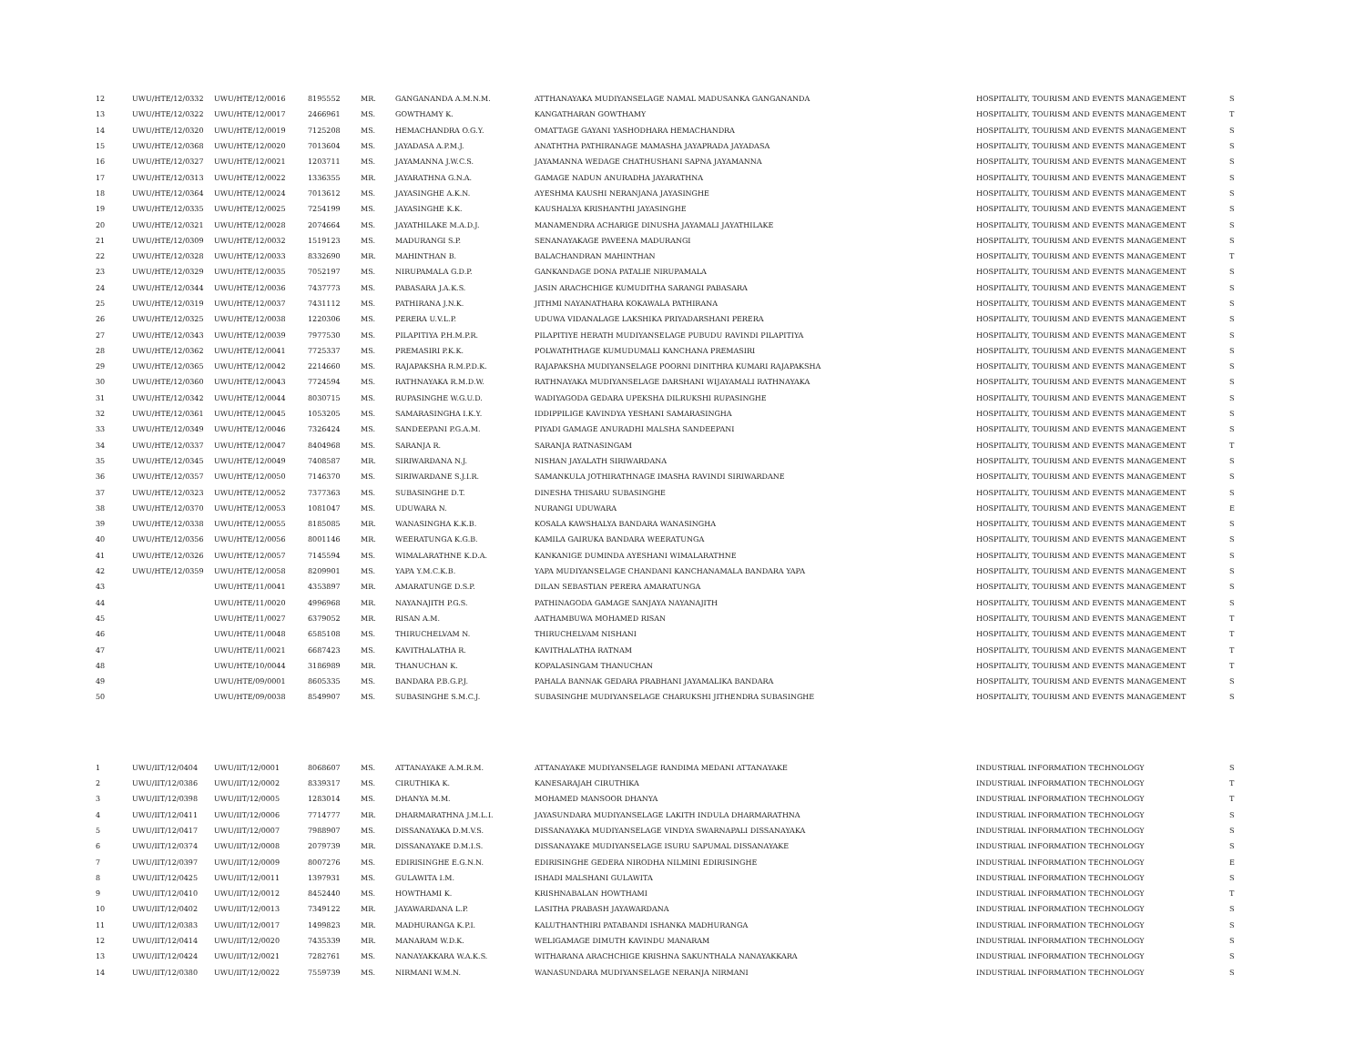| 12 | UWU/HTE/12/0332 | UWU/HTE/12/0016 | 8195552 | MR. | GANGANANDA A.M.N.M. | ATTHANAYAKA MUDIYANSELAGE NAMAL MADUSANKA GANGANANDA | HOSPITALITY, TOURISM AND EVENTS MANAGEMENT | S |
| 13 | UWU/HTE/12/0322 | UWU/HTE/12/0017 | 2466961 | MS. | GOWTHAMY K. | KANGATHARAN GOWTHAMY | HOSPITALITY, TOURISM AND EVENTS MANAGEMENT | T |
| 14 | UWU/HTE/12/0320 | UWU/HTE/12/0019 | 7125208 | MS. | HEMACHANDRA O.G.Y. | OMATTAGE GAYANI YASHODHARA HEMACHANDRA | HOSPITALITY, TOURISM AND EVENTS MANAGEMENT | S |
| 15 | UWU/HTE/12/0368 | UWU/HTE/12/0020 | 7013604 | MS. | JAYADASA A.P.M.J. | ANATHTHA PATHIRANAGE MAMASHA JAYAPRADA JAYADASA | HOSPITALITY, TOURISM AND EVENTS MANAGEMENT | S |
| 16 | UWU/HTE/12/0327 | UWU/HTE/12/0021 | 1203711 | MS. | JAYAMANNA J.W.C.S. | JAYAMANNA WEDAGE CHATHUSHANI SAPNA JAYAMANNA | HOSPITALITY, TOURISM AND EVENTS MANAGEMENT | S |
| 17 | UWU/HTE/12/0313 | UWU/HTE/12/0022 | 1336355 | MR. | JAYARATHNA G.N.A. | GAMAGE NADUN ANURADHA JAYARATHNA | HOSPITALITY, TOURISM AND EVENTS MANAGEMENT | S |
| 18 | UWU/HTE/12/0364 | UWU/HTE/12/0024 | 7013612 | MS. | JAYASINGHE A.K.N. | AYESHMA KAUSHI NERANJANA JAYASINGHE | HOSPITALITY, TOURISM AND EVENTS MANAGEMENT | S |
| 19 | UWU/HTE/12/0335 | UWU/HTE/12/0025 | 7254199 | MS. | JAYASINGHE K.K. | KAUSHALYA KRISHANTHI JAYASINGHE | HOSPITALITY, TOURISM AND EVENTS MANAGEMENT | S |
| 20 | UWU/HTE/12/0321 | UWU/HTE/12/0028 | 2074664 | MS. | JAYATHILAKE M.A.D.J. | MANAMENDRA ACHARIGE DINUSHA JAYAMALI JAYATHILAKE | HOSPITALITY, TOURISM AND EVENTS MANAGEMENT | S |
| 21 | UWU/HTE/12/0309 | UWU/HTE/12/0032 | 1519123 | MS. | MADURANGI S.P. | SENANAYAKAGE PAVEENA MADURANGI | HOSPITALITY, TOURISM AND EVENTS MANAGEMENT | S |
| 22 | UWU/HTE/12/0328 | UWU/HTE/12/0033 | 8332690 | MR. | MAHINTHAN B. | BALACHANDRAN MAHINTHAN | HOSPITALITY, TOURISM AND EVENTS MANAGEMENT | T |
| 23 | UWU/HTE/12/0329 | UWU/HTE/12/0035 | 7052197 | MS. | NIRUPAMALA G.D.P. | GANKANDAGE DONA PATALIE NIRUPAMALA | HOSPITALITY, TOURISM AND EVENTS MANAGEMENT | S |
| 24 | UWU/HTE/12/0344 | UWU/HTE/12/0036 | 7437773 | MS. | PABASARA J.A.K.S. | JASIN ARACHCHIGE KUMUDITHA SARANGI PABASARA | HOSPITALITY, TOURISM AND EVENTS MANAGEMENT | S |
| 25 | UWU/HTE/12/0319 | UWU/HTE/12/0037 | 7431112 | MS. | PATHIRANA J.N.K. | JITHMI NAYANATHARA KOKAWALA PATHIRANA | HOSPITALITY, TOURISM AND EVENTS MANAGEMENT | S |
| 26 | UWU/HTE/12/0325 | UWU/HTE/12/0038 | 1220306 | MS. | PERERA U.V.L.P. | UDUWA VIDANALAGE LAKSHIKA PRIYADARSHANI PERERA | HOSPITALITY, TOURISM AND EVENTS MANAGEMENT | S |
| 27 | UWU/HTE/12/0343 | UWU/HTE/12/0039 | 7977530 | MS. | PILAPITIYA P.H.M.P.R. | PILAPITIYE HERATH MUDIYANSELAGE PUBUDU RAVINDI PILAPITIYA | HOSPITALITY, TOURISM AND EVENTS MANAGEMENT | S |
| 28 | UWU/HTE/12/0362 | UWU/HTE/12/0041 | 7725337 | MS. | PREMASIRI P.K.K. | POLWATHTHAGE KUMUDUMALI KANCHANA PREMASIRI | HOSPITALITY, TOURISM AND EVENTS MANAGEMENT | S |
| 29 | UWU/HTE/12/0365 | UWU/HTE/12/0042 | 2214660 | MS. | RAJAPAKSHA R.M.P.D.K. | RAJAPAKSHA MUDIYANSELAGE POORNI DINITHRA KUMARI RAJAPAKSHA | HOSPITALITY, TOURISM AND EVENTS MANAGEMENT | S |
| 30 | UWU/HTE/12/0360 | UWU/HTE/12/0043 | 7724594 | MS. | RATHNAYAKA R.M.D.W. | RATHNAYAKA MUDIYANSELAGE DARSHANI WIJAYAMALI RATHNAYAKA | HOSPITALITY, TOURISM AND EVENTS MANAGEMENT | S |
| 31 | UWU/HTE/12/0342 | UWU/HTE/12/0044 | 8030715 | MS. | RUPASINGHE W.G.U.D. | WADIYAGODA GEDARA UPEKSHA DILRUKSHI RUPASINGHE | HOSPITALITY, TOURISM AND EVENTS MANAGEMENT | S |
| 32 | UWU/HTE/12/0361 | UWU/HTE/12/0045 | 1053205 | MS. | SAMARASINGHA I.K.Y. | IDDIPPILIGE KAVINDYA YESHANI SAMARASINGHA | HOSPITALITY, TOURISM AND EVENTS MANAGEMENT | S |
| 33 | UWU/HTE/12/0349 | UWU/HTE/12/0046 | 7326424 | MS. | SANDEEPANI P.G.A.M. | PIYADI GAMAGE ANURADHI MALSHA SANDEEPANI | HOSPITALITY, TOURISM AND EVENTS MANAGEMENT | S |
| 34 | UWU/HTE/12/0337 | UWU/HTE/12/0047 | 8404968 | MS. | SARANJA R. | SARANJA RATNASINGAM | HOSPITALITY, TOURISM AND EVENTS MANAGEMENT | T |
| 35 | UWU/HTE/12/0345 | UWU/HTE/12/0049 | 7408587 | MR. | SIRIWARDANA N.J. | NISHAN JAYALATH SIRIWARDANA | HOSPITALITY, TOURISM AND EVENTS MANAGEMENT | S |
| 36 | UWU/HTE/12/0357 | UWU/HTE/12/0050 | 7146370 | MS. | SIRIWARDANE S.J.I.R. | SAMANKULA JOTHIRATHNAGE IMASHA RAVINDI SIRIWARDANE | HOSPITALITY, TOURISM AND EVENTS MANAGEMENT | S |
| 37 | UWU/HTE/12/0323 | UWU/HTE/12/0052 | 7377363 | MS. | SUBASINGHE D.T. | DINESHA THISARU SUBASINGHE | HOSPITALITY, TOURISM AND EVENTS MANAGEMENT | S |
| 38 | UWU/HTE/12/0370 | UWU/HTE/12/0053 | 1081047 | MS. | UDUWARA N. | NURANGI UDUWARA | HOSPITALITY, TOURISM AND EVENTS MANAGEMENT | E |
| 39 | UWU/HTE/12/0338 | UWU/HTE/12/0055 | 8185085 | MR. | WANASINGHA K.K.B. | KOSALA KAWSHALYA BANDARA WANASINGHA | HOSPITALITY, TOURISM AND EVENTS MANAGEMENT | S |
| 40 | UWU/HTE/12/0356 | UWU/HTE/12/0056 | 8001146 | MR. | WEERATUNGA K.G.B. | KAMILA GAIRUKA BANDARA WEERATUNGA | HOSPITALITY, TOURISM AND EVENTS MANAGEMENT | S |
| 41 | UWU/HTE/12/0326 | UWU/HTE/12/0057 | 7145594 | MS. | WIMALARATHNE K.D.A. | KANKANIGE DUMINDA AYESHANI WIMALARATHNE | HOSPITALITY, TOURISM AND EVENTS MANAGEMENT | S |
| 42 | UWU/HTE/12/0359 | UWU/HTE/12/0058 | 8209901 | MS. | YAPA Y.M.C.K.B. | YAPA MUDIYANSELAGE CHANDANI KANCHANAMALA BANDARA YAPA | HOSPITALITY, TOURISM AND EVENTS MANAGEMENT | S |
| 43 | | UWU/HTE/11/0041 | 4353897 | MR. | AMARATUNGE D.S.P. | DILAN SEBASTIAN PERERA AMARATUNGA | HOSPITALITY, TOURISM AND EVENTS MANAGEMENT | S |
| 44 | | UWU/HTE/11/0020 | 4996968 | MR. | NAYANAJITH P.G.S. | PATHINAGODA GAMAGE SANJAYA NAYANAJITH | HOSPITALITY, TOURISM AND EVENTS MANAGEMENT | S |
| 45 | | UWU/HTE/11/0027 | 6379052 | MR. | RISAN A.M. | AATHAMBUWA MOHAMED RISAN | HOSPITALITY, TOURISM AND EVENTS MANAGEMENT | T |
| 46 | | UWU/HTE/11/0048 | 6585108 | MS. | THIRUCHELVAM N. | THIRUCHELVAM NISHANI | HOSPITALITY, TOURISM AND EVENTS MANAGEMENT | T |
| 47 | | UWU/HTE/11/0021 | 6687423 | MS. | KAVITHALATHA R. | KAVITHALATHA RATNAM | HOSPITALITY, TOURISM AND EVENTS MANAGEMENT | T |
| 48 | | UWU/HTE/10/0044 | 3186989 | MR. | THANUCHAN K. | KOPALASINGAM THANUCHAN | HOSPITALITY, TOURISM AND EVENTS MANAGEMENT | T |
| 49 | | UWU/HTE/09/0001 | 8605335 | MS. | BANDARA P.B.G.P.J. | PAHALA BANNAK GEDARA PRABHANI JAYAMALIKA BANDARA | HOSPITALITY, TOURISM AND EVENTS MANAGEMENT | S |
| 50 | | UWU/HTE/09/0038 | 8549907 | MS. | SUBASINGHE S.M.C.J. | SUBASINGHE MUDIYANSELAGE CHARUKSHI JITHENDRA SUBASINGHE | HOSPITALITY, TOURISM AND EVENTS MANAGEMENT | S |
| 1 | UWU/IIT/12/0404 | UWU/IIT/12/0001 | 8068607 | MS. | ATTANAYAKE A.M.R.M. | ATTANAYAKE MUDIYANSELAGE RANDIMA MEDANI ATTANAYAKE | INDUSTRIAL INFORMATION TECHNOLOGY | S |
| 2 | UWU/IIT/12/0386 | UWU/IIT/12/0002 | 8339317 | MS. | CIRUTHIKA K. | KANESARAJAH CIRUTHIKA | INDUSTRIAL INFORMATION TECHNOLOGY | T |
| 3 | UWU/IIT/12/0398 | UWU/IIT/12/0005 | 1283014 | MS. | DHANYA M.M. | MOHAMED MANSOOR DHANYA | INDUSTRIAL INFORMATION TECHNOLOGY | T |
| 4 | UWU/IIT/12/0411 | UWU/IIT/12/0006 | 7714777 | MR. | DHARMARATHNA J.M.L.I. | JAYASUNDARA MUDIYANSELAGE LAKITH INDULA DHARMARATHNA | INDUSTRIAL INFORMATION TECHNOLOGY | S |
| 5 | UWU/IIT/12/0417 | UWU/IIT/12/0007 | 7988907 | MS. | DISSANAYAKA D.M.V.S. | DISSANAYAKA MUDIYANSELAGE VINDYA SWARNAPALI DISSANAYAKA | INDUSTRIAL INFORMATION TECHNOLOGY | S |
| 6 | UWU/IIT/12/0374 | UWU/IIT/12/0008 | 2079739 | MR. | DISSANAYAKE D.M.I.S. | DISSANAYAKE MUDIYANSELAGE ISURU SAPUMAL DISSANAYAKE | INDUSTRIAL INFORMATION TECHNOLOGY | S |
| 7 | UWU/IIT/12/0397 | UWU/IIT/12/0009 | 8007276 | MS. | EDIRISINGHE E.G.N.N. | EDIRISINGHE GEDERA NIRODHA NILMINI EDIRISINGHE | INDUSTRIAL INFORMATION TECHNOLOGY | E |
| 8 | UWU/IIT/12/0425 | UWU/IIT/12/0011 | 1397931 | MS. | GULAWITA I.M. | ISHADI MALSHANI GULAWITA | INDUSTRIAL INFORMATION TECHNOLOGY | S |
| 9 | UWU/IIT/12/0410 | UWU/IIT/12/0012 | 8452440 | MS. | HOWTHAMI K. | KRISHNABALAN HOWTHAMI | INDUSTRIAL INFORMATION TECHNOLOGY | T |
| 10 | UWU/IIT/12/0402 | UWU/IIT/12/0013 | 7349122 | MR. | JAYAWARDANA L.P. | LASITHA PRABASH JAYAWARDANA | INDUSTRIAL INFORMATION TECHNOLOGY | S |
| 11 | UWU/IIT/12/0383 | UWU/IIT/12/0017 | 1499823 | MR. | MADHURANGA K.P.I. | KALUTHANTHIRI PATABANDI ISHANKA MADHURANGA | INDUSTRIAL INFORMATION TECHNOLOGY | S |
| 12 | UWU/IIT/12/0414 | UWU/IIT/12/0020 | 7435339 | MR. | MANARAM W.D.K. | WELIGAMAGE DIMUTH KAVINDU MANARAM | INDUSTRIAL INFORMATION TECHNOLOGY | S |
| 13 | UWU/IIT/12/0424 | UWU/IIT/12/0021 | 7282761 | MS. | NANAYAKKARA W.A.K.S. | WITHARANA ARACHCHIGE KRISHNA SAKUNTHALA NANAYAKKARA | INDUSTRIAL INFORMATION TECHNOLOGY | S |
| 14 | UWU/IIT/12/0380 | UWU/IIT/12/0022 | 7559739 | MS. | NIRMANI W.M.N. | WANASUNDARA MUDIYANSELAGE NERANJA NIRMANI | INDUSTRIAL INFORMATION TECHNOLOGY | S |